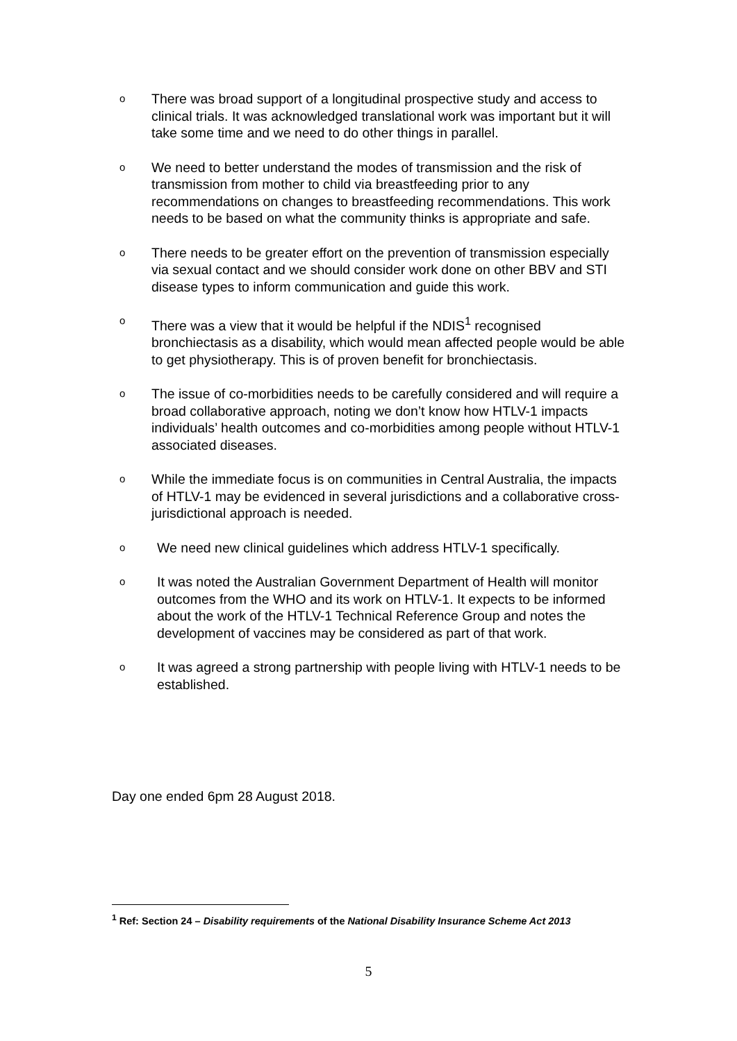o There was broad support of a longitudinal prospective study and access to clinical trials. It was acknowledged translational work was important but it will take some time and we need to do other things in parallel.
o We need to better understand the modes of transmission and the risk of transmission from mother to child via breastfeeding prior to any recommendations on changes to breastfeeding recommendations. This work needs to be based on what the community thinks is appropriate and safe.
o There needs to be greater effort on the prevention of transmission especially via sexual contact and we should consider work done on other BBV and STI disease types to inform communication and guide this work.
o There was a view that it would be helpful if the NDIS<sup>1</sup> recognised bronchiectasis as a disability, which would mean affected people would be able to get physiotherapy. This is of proven benefit for bronchiectasis.
o The issue of co-morbidities needs to be carefully considered and will require a broad collaborative approach, noting we don’t know how HTLV-1 impacts individuals’ health outcomes and co-morbidities among people without HTLV-1 associated diseases.
o While the immediate focus is on communities in Central Australia, the impacts of HTLV-1 may be evidenced in several jurisdictions and a collaborative cross-jurisdictional approach is needed.
o We need new clinical guidelines which address HTLV-1 specifically.
o It was noted the Australian Government Department of Health will monitor outcomes from the WHO and its work on HTLV-1. It expects to be informed about the work of the HTLV-1 Technical Reference Group and notes the development of vaccines may be considered as part of that work.
o It was agreed a strong partnership with people living with HTLV-1 needs to be established.
Day one ended 6pm 28 August 2018.
<sup>1</sup> Ref: Section 24 – Disability requirements of the National Disability Insurance Scheme Act 2013
5